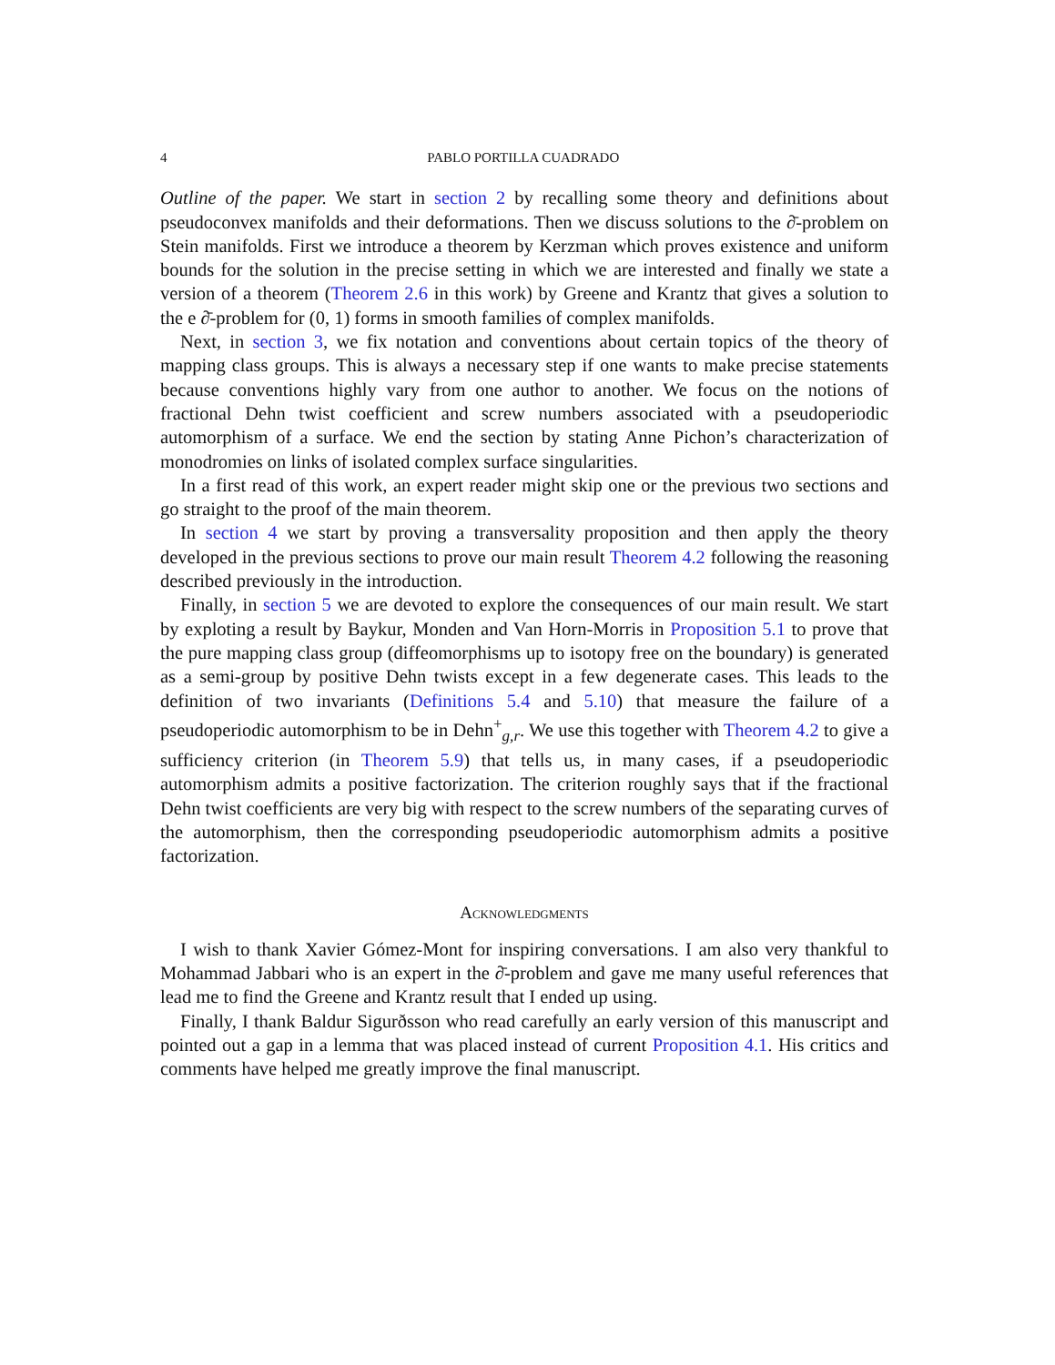4 PABLO PORTILLA CUADRADO
Outline of the paper. We start in section 2 by recalling some theory and definitions about pseudoconvex manifolds and their deformations. Then we discuss solutions to the ∂̄-problem on Stein manifolds. First we introduce a theorem by Kerzman which proves existence and uniform bounds for the solution in the precise setting in which we are interested and finally we state a version of a theorem (Theorem 2.6 in this work) by Greene and Krantz that gives a solution to the e ∂̄-problem for (0, 1) forms in smooth families of complex manifolds.
Next, in section 3, we fix notation and conventions about certain topics of the theory of mapping class groups. This is always a necessary step if one wants to make precise statements because conventions highly vary from one author to another. We focus on the notions of fractional Dehn twist coefficient and screw numbers associated with a pseudoperiodic automorphism of a surface. We end the section by stating Anne Pichon’s characterization of monodromies on links of isolated complex surface singularities.
In a first read of this work, an expert reader might skip one or the previous two sections and go straight to the proof of the main theorem.
In section 4 we start by proving a transversality proposition and then apply the theory developed in the previous sections to prove our main result Theorem 4.2 following the reasoning described previously in the introduction.
Finally, in section 5 we are devoted to explore the consequences of our main result. We start by exploting a result by Baykur, Monden and Van Horn-Morris in Proposition 5.1 to prove that the pure mapping class group (diffeomorphisms up to isotopy free on the boundary) is generated as a semi-group by positive Dehn twists except in a few degenerate cases. This leads to the definition of two invariants (Definitions 5.4 and 5.10) that measure the failure of a pseudoperiodic automorphism to be in Dehn<sup>+</sup><sub>g,r</sub>. We use this together with Theorem 4.2 to give a sufficiency criterion (in Theorem 5.9) that tells us, in many cases, if a pseudoperiodic automorphism admits a positive factorization. The criterion roughly says that if the fractional Dehn twist coefficients are very big with respect to the screw numbers of the separating curves of the automorphism, then the corresponding pseudoperiodic automorphism admits a positive factorization.
Acknowledgments
I wish to thank Xavier Gómez-Mont for inspiring conversations. I am also very thankful to Mohammad Jabbari who is an expert in the ∂̄-problem and gave me many useful references that lead me to find the Greene and Krantz result that I ended up using.
Finally, I thank Baldur Sigurðsson who read carefully an early version of this manuscript and pointed out a gap in a lemma that was placed instead of current Proposition 4.1. His critics and comments have helped me greatly improve the final manuscript.